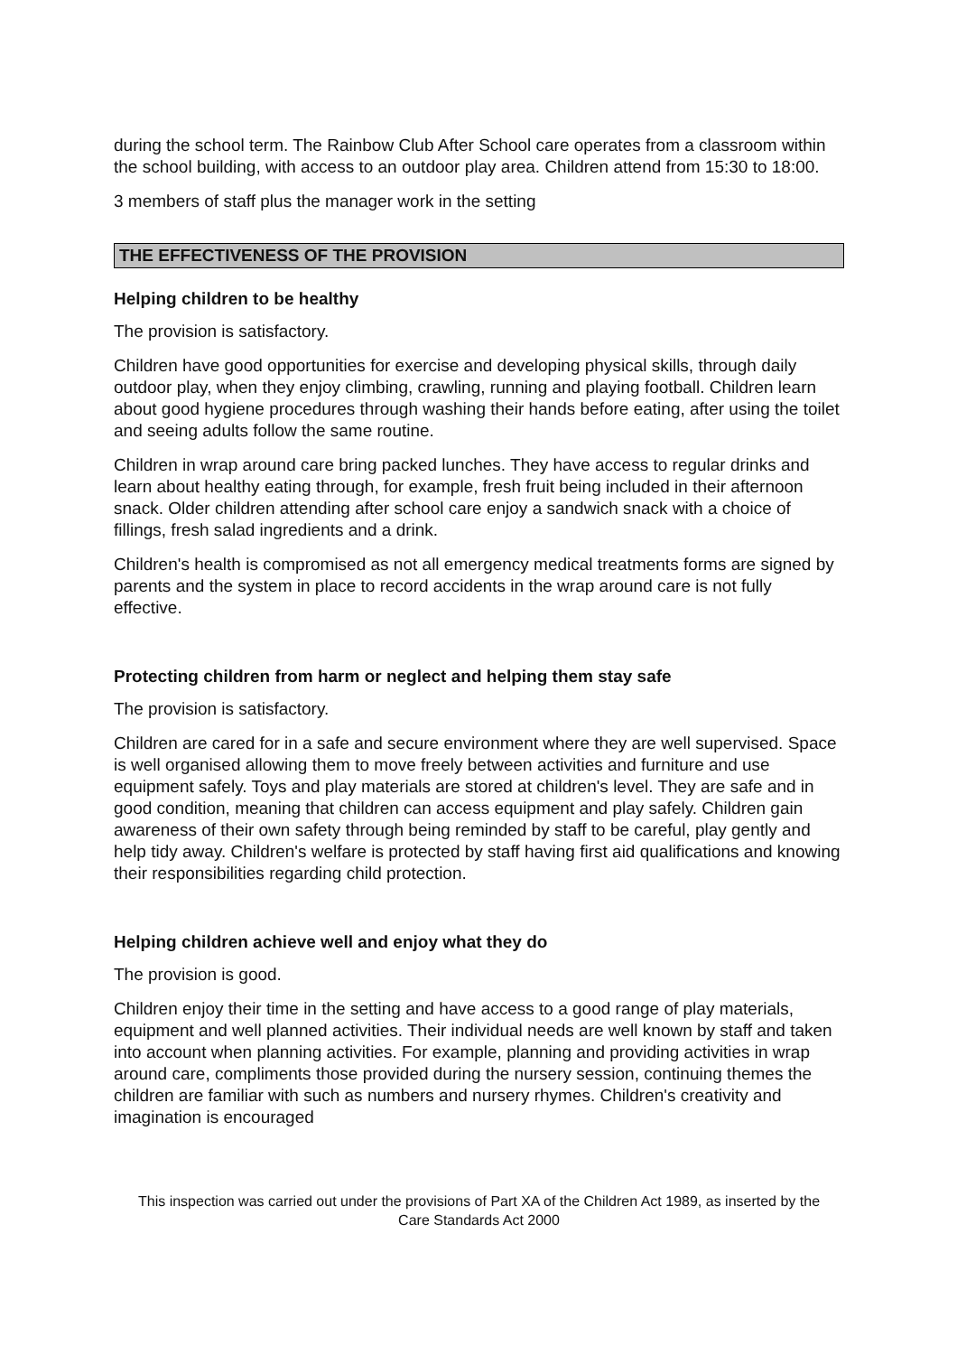during the school term. The Rainbow Club After School care operates from a classroom within the school building, with access to an outdoor play area. Children attend from 15:30 to 18:00.
3 members of staff plus the manager work in the setting
THE EFFECTIVENESS OF THE PROVISION
Helping children to be healthy
The provision is satisfactory.
Children have good opportunities for exercise and developing physical skills, through daily outdoor play, when they enjoy climbing, crawling, running and playing football. Children learn about good hygiene procedures through washing their hands before eating, after using the toilet and seeing adults follow the same routine.
Children in wrap around care bring packed lunches. They have access to regular drinks and learn about healthy eating through, for example, fresh fruit being included in their afternoon snack. Older children attending after school care enjoy a sandwich snack with a choice of fillings, fresh salad ingredients and a drink.
Children's health is compromised as not all emergency medical treatments forms are signed by parents and the system in place to record accidents in the wrap around care is not fully effective.
Protecting children from harm or neglect and helping them stay safe
The provision is satisfactory.
Children are cared for in a safe and secure environment where they are well supervised. Space is well organised allowing them to move freely between activities and furniture and use equipment safely. Toys and play materials are stored at children's level. They are safe and in good condition, meaning that children can access equipment and play safely. Children gain awareness of their own safety through being reminded by staff to be careful, play gently and help tidy away. Children's welfare is protected by staff having first aid qualifications and knowing their responsibilities regarding child protection.
Helping children achieve well and enjoy what they do
The provision is good.
Children enjoy their time in the setting and have access to a good range of play materials, equipment and well planned activities. Their individual needs are well known by staff and taken into account when planning activities. For example, planning and providing activities in wrap around care, compliments those provided during the nursery session, continuing themes the children are familiar with such as numbers and nursery rhymes. Children's creativity and imagination is encouraged
This inspection was carried out under the provisions of Part XA of the Children Act 1989, as inserted by the Care Standards Act 2000